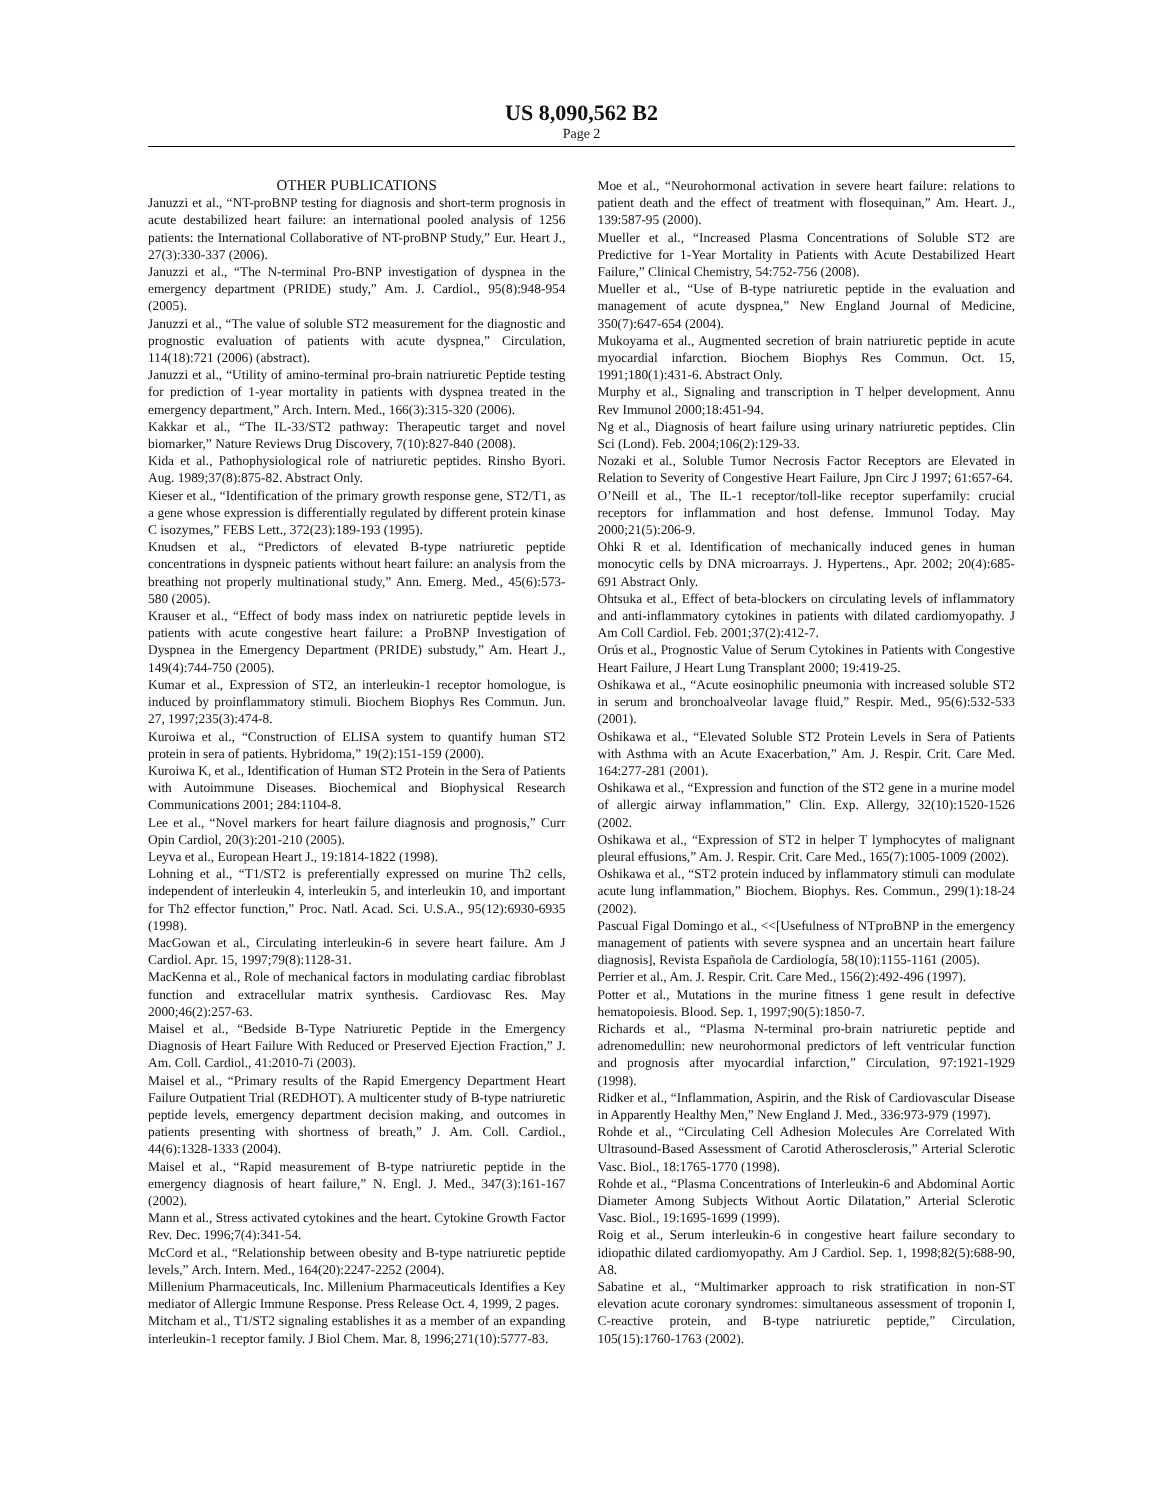US 8,090,562 B2
Page 2
OTHER PUBLICATIONS
Januzzi et al., “NT-proBNP testing for diagnosis and short-term prognosis in acute destabilized heart failure: an international pooled analysis of 1256 patients: the International Collaborative of NT-proBNP Study,” Eur. Heart J., 27(3):330-337 (2006).
Januzzi et al., “The N-terminal Pro-BNP investigation of dyspnea in the emergency department (PRIDE) study,” Am. J. Cardiol., 95(8):948-954 (2005).
Januzzi et al., “The value of soluble ST2 measurement for the diagnostic and prognostic evaluation of patients with acute dyspnea,” Circulation, 114(18):721 (2006) (abstract).
Januzzi et al., “Utility of amino-terminal pro-brain natriuretic Peptide testing for prediction of 1-year mortality in patients with dyspnea treated in the emergency department,” Arch. Intern. Med., 166(3):315-320 (2006).
Kakkar et al., “The IL-33/ST2 pathway: Therapeutic target and novel biomarker,” Nature Reviews Drug Discovery, 7(10):827-840 (2008).
Kida et al., Pathophysiological role of natriuretic peptides. Rinsho Byori. Aug. 1989;37(8):875-82. Abstract Only.
Kieser et al., “Identification of the primary growth response gene, ST2/T1, as a gene whose expression is differentially regulated by different protein kinase C isozymes,” FEBS Lett., 372(23):189-193 (1995).
Knudsen et al., “Predictors of elevated B-type natriuretic peptide concentrations in dyspneic patients without heart failure: an analysis from the breathing not properly multinational study,” Ann. Emerg. Med., 45(6):573-580 (2005).
Krauser et al., “Effect of body mass index on natriuretic peptide levels in patients with acute congestive heart failure: a ProBNP Investigation of Dyspnea in the Emergency Department (PRIDE) substudy,” Am. Heart J., 149(4):744-750 (2005).
Kumar et al., Expression of ST2, an interleukin-1 receptor homologue, is induced by proinflammatory stimuli. Biochem Biophys Res Commun. Jun. 27, 1997;235(3):474-8.
Kuroiwa et al., “Construction of ELISA system to quantify human ST2 protein in sera of patients. Hybridoma,” 19(2):151-159 (2000).
Kuroiwa K, et al., Identification of Human ST2 Protein in the Sera of Patients with Autoimmune Diseases. Biochemical and Biophysical Research Communications 2001; 284:1104-8.
Lee et al., “Novel markers for heart failure diagnosis and prognosis,” Curr Opin Cardiol, 20(3):201-210 (2005).
Leyva et al., European Heart J., 19:1814-1822 (1998).
Lohning et al., “T1/ST2 is preferentially expressed on murine Th2 cells, independent of interleukin 4, interleukin 5, and interleukin 10, and important for Th2 effector function,” Proc. Natl. Acad. Sci. U.S.A., 95(12):6930-6935 (1998).
MacGowan et al., Circulating interleukin-6 in severe heart failure. Am J Cardiol. Apr. 15, 1997;79(8):1128-31.
MacKenna et al., Role of mechanical factors in modulating cardiac fibroblast function and extracellular matrix synthesis. Cardiovasc Res. May 2000;46(2):257-63.
Maisel et al., “Bedside B-Type Natriuretic Peptide in the Emergency Diagnosis of Heart Failure With Reduced or Preserved Ejection Fraction,” J. Am. Coll. Cardiol., 41:2010-7i (2003).
Maisel et al., “Primary results of the Rapid Emergency Department Heart Failure Outpatient Trial (REDHOT). A multicenter study of B-type natriuretic peptide levels, emergency department decision making, and outcomes in patients presenting with shortness of breath,” J. Am. Coll. Cardiol., 44(6):1328-1333 (2004).
Maisel et al., “Rapid measurement of B-type natriuretic peptide in the emergency diagnosis of heart failure,” N. Engl. J. Med., 347(3):161-167 (2002).
Mann et al., Stress activated cytokines and the heart. Cytokine Growth Factor Rev. Dec. 1996;7(4):341-54.
McCord et al., “Relationship between obesity and B-type natriuretic peptide levels,” Arch. Intern. Med., 164(20):2247-2252 (2004).
Millenium Pharmaceuticals, Inc. Millenium Pharmaceuticals Identifies a Key mediator of Allergic Immune Response. Press Release Oct. 4, 1999, 2 pages.
Mitcham et al., T1/ST2 signaling establishes it as a member of an expanding interleukin-1 receptor family. J Biol Chem. Mar. 8, 1996;271(10):5777-83.
Moe et al., “Neurohormonal activation in severe heart failure: relations to patient death and the effect of treatment with flosequinan,” Am. Heart. J., 139:587-95 (2000).
Mueller et al., “Increased Plasma Concentrations of Soluble ST2 are Predictive for 1-Year Mortality in Patients with Acute Destabilized Heart Failure,” Clinical Chemistry, 54:752-756 (2008).
Mueller et al., “Use of B-type natriuretic peptide in the evaluation and management of acute dyspnea,” New England Journal of Medicine, 350(7):647-654 (2004).
Mukoyama et al., Augmented secretion of brain natriuretic peptide in acute myocardial infarction. Biochem Biophys Res Commun. Oct. 15, 1991;180(1):431-6. Abstract Only.
Murphy et al., Signaling and transcription in T helper development. Annu Rev Immunol 2000;18:451-94.
Ng et al., Diagnosis of heart failure using urinary natriuretic peptides. Clin Sci (Lond). Feb. 2004;106(2):129-33.
Nozaki et al., Soluble Tumor Necrosis Factor Receptors are Elevated in Relation to Severity of Congestive Heart Failure, Jpn Circ J 1997; 61:657-64.
O’Neill et al., The IL-1 receptor/toll-like receptor superfamily: crucial receptors for inflammation and host defense. Immunol Today. May 2000;21(5):206-9.
Ohki R et al. Identification of mechanically induced genes in human monocytic cells by DNA microarrays. J. Hypertens., Apr. 2002; 20(4):685-691 Abstract Only.
Ohtsuka et al., Effect of beta-blockers on circulating levels of inflammatory and anti-inflammatory cytokines in patients with dilated cardiomyopathy. J Am Coll Cardiol. Feb. 2001;37(2):412-7.
Orús et al., Prognostic Value of Serum Cytokines in Patients with Congestive Heart Failure, J Heart Lung Transplant 2000; 19:419-25.
Oshikawa et al., “Acute eosinophilic pneumonia with increased soluble ST2 in serum and bronchoalveolar lavage fluid,” Respir. Med., 95(6):532-533 (2001).
Oshikawa et al., “Elevated Soluble ST2 Protein Levels in Sera of Patients with Asthma with an Acute Exacerbation,” Am. J. Respir. Crit. Care Med. 164:277-281 (2001).
Oshikawa et al., “Expression and function of the ST2 gene in a murine model of allergic airway inflammation,” Clin. Exp. Allergy, 32(10):1520-1526 (2002.
Oshikawa et al., “Expression of ST2 in helper T lymphocytes of malignant pleural effusions,” Am. J. Respir. Crit. Care Med., 165(7):1005-1009 (2002).
Oshikawa et al., “ST2 protein induced by inflammatory stimuli can modulate acute lung inflammation,” Biochem. Biophys. Res. Commun., 299(1):18-24 (2002).
Pascual Figal Domingo et al., <<[Usefulness of NTproBNP in the emergency management of patients with severe syspnea and an uncertain heart failure diagnosis], Revista Española de Cardiología, 58(10):1155-1161 (2005).
Perrier et al., Am. J. Respir. Crit. Care Med., 156(2):492-496 (1997).
Potter et al., Mutations in the murine fitness 1 gene result in defective hematopoiesis. Blood. Sep. 1, 1997;90(5):1850-7.
Richards et al., “Plasma N-terminal pro-brain natriuretic peptide and adrenomedullin: new neurohormonal predictors of left ventricular function and prognosis after myocardial infarction,” Circulation, 97:1921-1929 (1998).
Ridker et al., “Inflammation, Aspirin, and the Risk of Cardiovascular Disease in Apparently Healthy Men,” New England J. Med., 336:973-979 (1997).
Rohde et al., “Circulating Cell Adhesion Molecules Are Correlated With Ultrasound-Based Assessment of Carotid Atherosclerosis,” Arterial Sclerotic Vasc. Biol., 18:1765-1770 (1998).
Rohde et al., “Plasma Concentrations of Interleukin-6 and Abdominal Aortic Diameter Among Subjects Without Aortic Dilatation,” Arterial Sclerotic Vasc. Biol., 19:1695-1699 (1999).
Roig et al., Serum interleukin-6 in congestive heart failure secondary to idiopathic dilated cardiomyopathy. Am J Cardiol. Sep. 1, 1998;82(5):688-90, A8.
Sabatine et al., “Multimarker approach to risk stratification in non-ST elevation acute coronary syndromes: simultaneous assessment of troponin I, C-reactive protein, and B-type natriuretic peptide,” Circulation, 105(15):1760-1763 (2002).